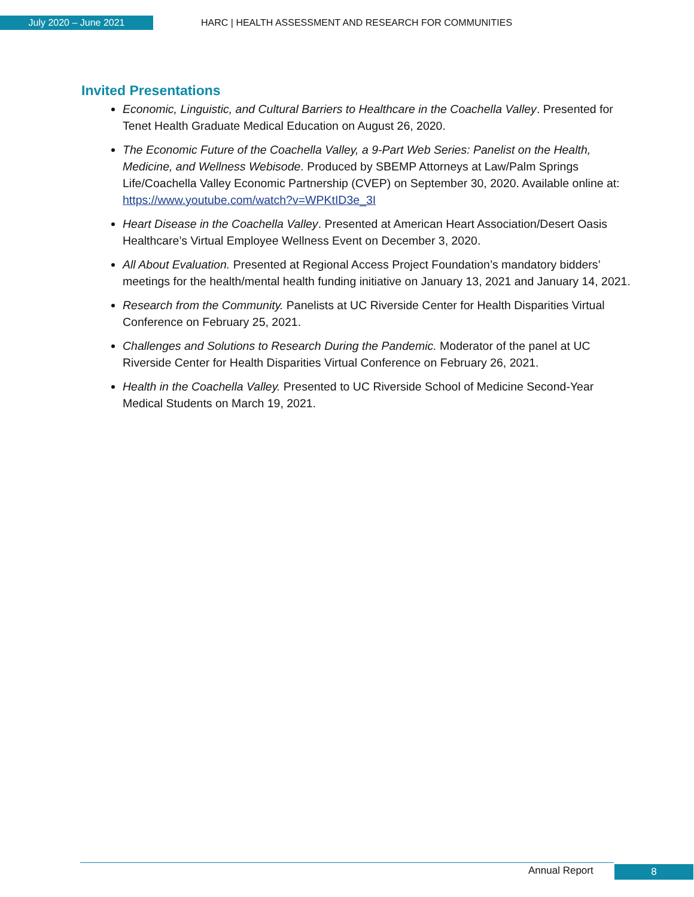July 2020 – June 2021 HARC | HEALTH ASSESSMENT AND RESEARCH FOR COMMUNITIES
Invited Presentations
Economic, Linguistic, and Cultural Barriers to Healthcare in the Coachella Valley. Presented for Tenet Health Graduate Medical Education on August 26, 2020.
The Economic Future of the Coachella Valley, a 9-Part Web Series: Panelist on the Health, Medicine, and Wellness Webisode. Produced by SBEMP Attorneys at Law/Palm Springs Life/Coachella Valley Economic Partnership (CVEP) on September 30, 2020. Available online at: https://www.youtube.com/watch?v=WPKtID3e_3I
Heart Disease in the Coachella Valley. Presented at American Heart Association/Desert Oasis Healthcare’s Virtual Employee Wellness Event on December 3, 2020.
All About Evaluation. Presented at Regional Access Project Foundation’s mandatory bidders’ meetings for the health/mental health funding initiative on January 13, 2021 and January 14, 2021.
Research from the Community. Panelists at UC Riverside Center for Health Disparities Virtual Conference on February 25, 2021.
Challenges and Solutions to Research During the Pandemic. Moderator of the panel at UC Riverside Center for Health Disparities Virtual Conference on February 26, 2021.
Health in the Coachella Valley. Presented to UC Riverside School of Medicine Second-Year Medical Students on March 19, 2021.
Annual Report 8